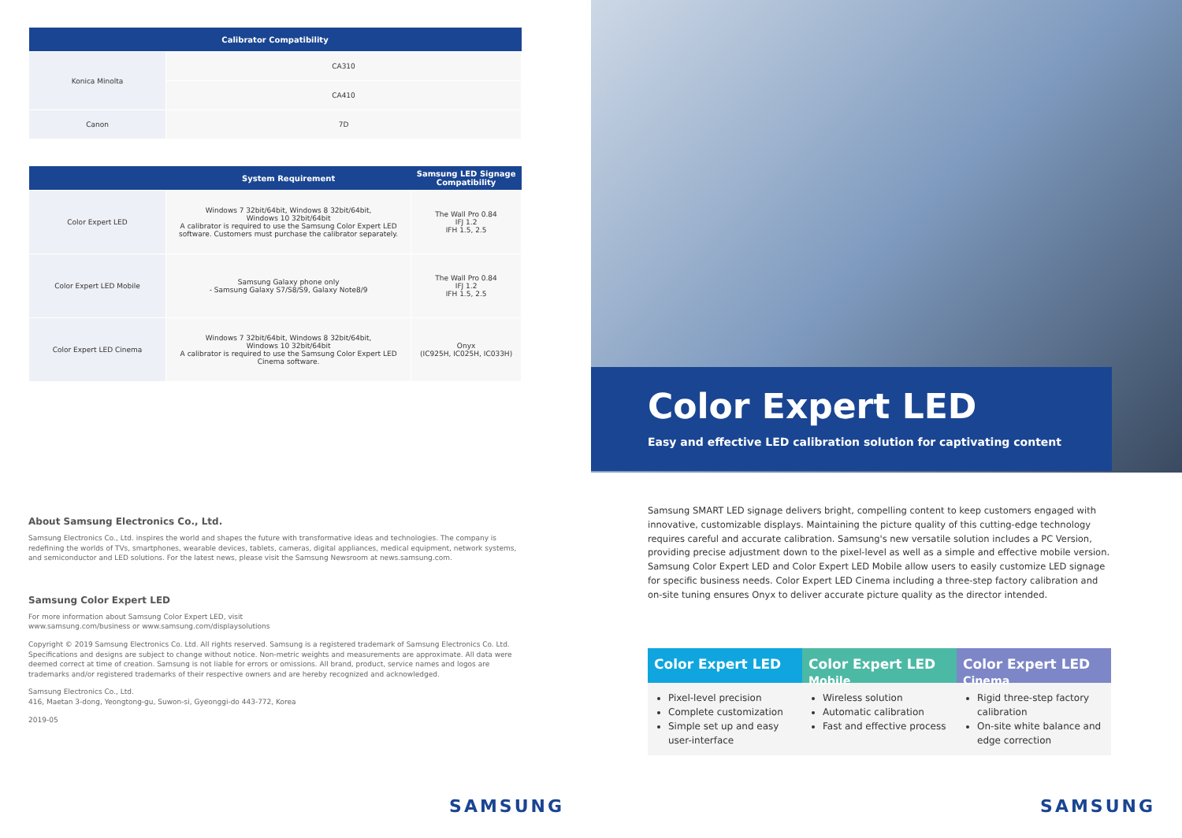| Calibrator Compatibility | |
| --- | --- |
| Konica Minolta | CA310 |
| | CA410 |
| Canon | 7D |
| | System Requirement | Samsung LED Signage Compatibility |
| --- | --- | --- |
| Color Expert LED | Windows 7 32bit/64bit, Windows 8 32bit/64bit, Windows 10 32bit/64bit A calibrator is required to use the Samsung Color Expert LED software. Customers must purchase the calibrator separately. | The Wall Pro 0.84 IFJ 1.2 IFH 1.5, 2.5 |
| Color Expert LED Mobile | Samsung Galaxy phone only - Samsung Galaxy S7/S8/S9, Galaxy Note8/9 | The Wall Pro 0.84 IFJ 1.2 IFH 1.5, 2.5 |
| Color Expert LED Cinema | Windows 7 32bit/64bit, Windows 8 32bit/64bit, Windows 10 32bit/64bit A calibrator is required to use the Samsung Color Expert LED Cinema software. | Onyx (IC925H, IC025H, IC033H) |
About Samsung Electronics Co., Ltd.
Samsung Electronics Co., Ltd. inspires the world and shapes the future with transformative ideas and technologies. The company is redefining the worlds of TVs, smartphones, wearable devices, tablets, cameras, digital appliances, medical equipment, network systems, and semiconductor and LED solutions. For the latest news, please visit the Samsung Newsroom at news.samsung.com.
Samsung Color Expert LED
For more information about Samsung Color Expert LED, visit
www.samsung.com/business or www.samsung.com/displaysolutions
Copyright © 2019 Samsung Electronics Co. Ltd. All rights reserved. Samsung is a registered trademark of Samsung Electronics Co. Ltd. Specifications and designs are subject to change without notice. Non-metric weights and measurements are approximate. All data were deemed correct at time of creation. Samsung is not liable for errors or omissions. All brand, product, service names and logos are trademarks and/or registered trademarks of their respective owners and are hereby recognized and acknowledged.
Samsung Electronics Co., Ltd.
416, Maetan 3-dong, Yeongtong-gu, Suwon-si, Gyeonggi-do 443-772, Korea
2019-05
SAMSUNG
Color Expert LED
Easy and effective LED calibration solution for captivating content
Samsung SMART LED signage delivers bright, compelling content to keep customers engaged with innovative, customizable displays. Maintaining the picture quality of this cutting-edge technology requires careful and accurate calibration. Samsung's new versatile solution includes a PC Version, providing precise adjustment down to the pixel-level as well as a simple and effective mobile version. Samsung Color Expert LED and Color Expert LED Mobile allow users to easily customize LED signage for specific business needs. Color Expert LED Cinema including a three-step factory calibration and on-site tuning ensures Onyx to deliver accurate picture quality as the director intended.
Color Expert LED
Pixel-level precision
Complete customization
Simple set up and easy user-interface
Color Expert LED Mobile
Wireless solution
Automatic calibration
Fast and effective process
Color Expert LED Cinema
Rigid three-step factory calibration
On-site white balance and edge correction
SAMSUNG